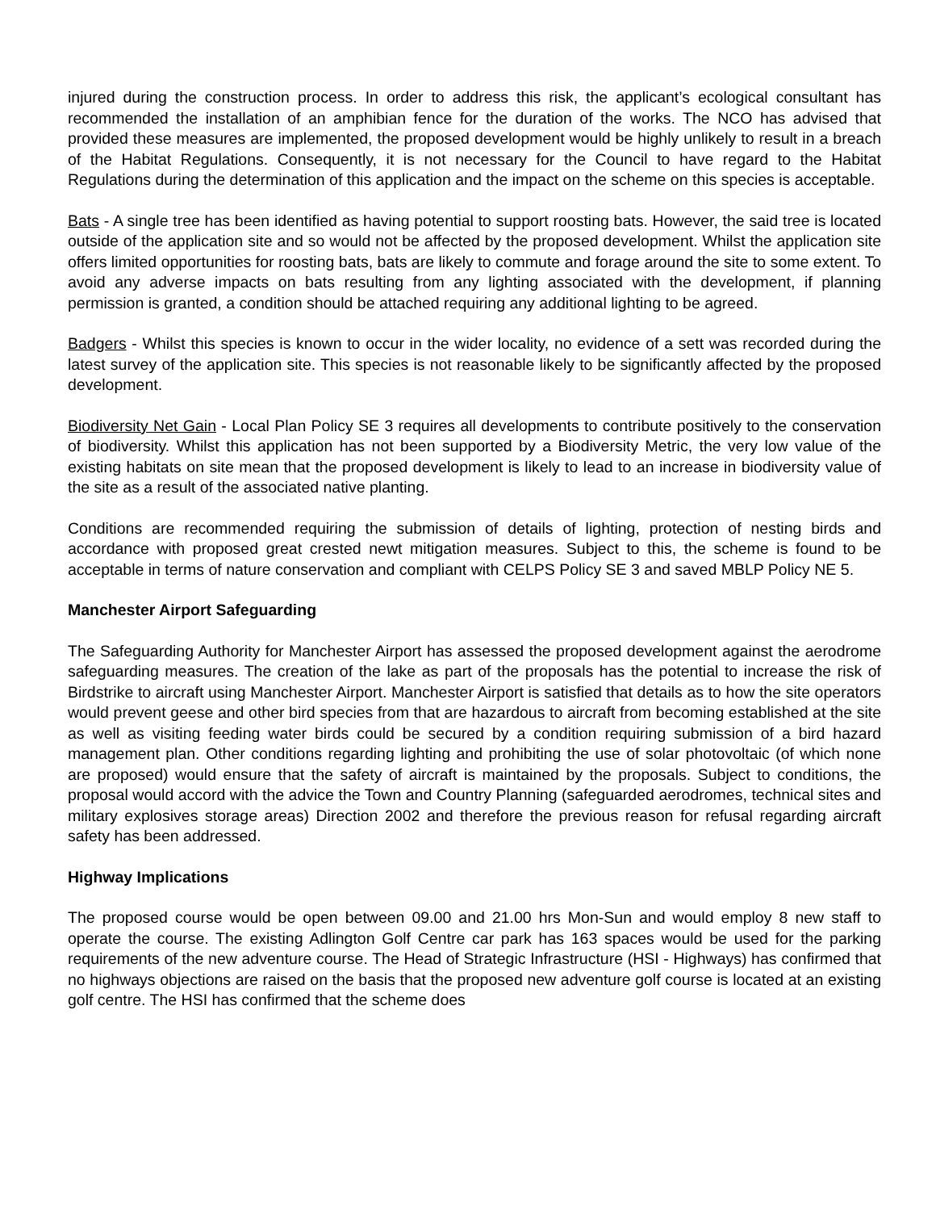injured during the construction process. In order to address this risk, the applicant’s ecological consultant has recommended the installation of an amphibian fence for the duration of the works. The NCO has advised that provided these measures are implemented, the proposed development would be highly unlikely to result in a breach of the Habitat Regulations. Consequently, it is not necessary for the Council to have regard to the Habitat Regulations during the determination of this application and the impact on the scheme on this species is acceptable.
Bats - A single tree has been identified as having potential to support roosting bats. However, the said tree is located outside of the application site and so would not be affected by the proposed development. Whilst the application site offers limited opportunities for roosting bats, bats are likely to commute and forage around the site to some extent. To avoid any adverse impacts on bats resulting from any lighting associated with the development, if planning permission is granted, a condition should be attached requiring any additional lighting to be agreed.
Badgers - Whilst this species is known to occur in the wider locality, no evidence of a sett was recorded during the latest survey of the application site. This species is not reasonable likely to be significantly affected by the proposed development.
Biodiversity Net Gain - Local Plan Policy SE 3 requires all developments to contribute positively to the conservation of biodiversity. Whilst this application has not been supported by a Biodiversity Metric, the very low value of the existing habitats on site mean that the proposed development is likely to lead to an increase in biodiversity value of the site as a result of the associated native planting.
Conditions are recommended requiring the submission of details of lighting, protection of nesting birds and accordance with proposed great crested newt mitigation measures. Subject to this, the scheme is found to be acceptable in terms of nature conservation and compliant with CELPS Policy SE 3 and saved MBLP Policy NE 5.
Manchester Airport Safeguarding
The Safeguarding Authority for Manchester Airport has assessed the proposed development against the aerodrome safeguarding measures. The creation of the lake as part of the proposals has the potential to increase the risk of Birdstrike to aircraft using Manchester Airport. Manchester Airport is satisfied that details as to how the site operators would prevent geese and other bird species from that are hazardous to aircraft from becoming established at the site as well as visiting feeding water birds could be secured by a condition requiring submission of a bird hazard management plan. Other conditions regarding lighting and prohibiting the use of solar photovoltaic (of which none are proposed) would ensure that the safety of aircraft is maintained by the proposals. Subject to conditions, the proposal would accord with the advice the Town and Country Planning (safeguarded aerodromes, technical sites and military explosives storage areas) Direction 2002 and therefore the previous reason for refusal regarding aircraft safety has been addressed.
Highway Implications
The proposed course would be open between 09.00 and 21.00 hrs Mon-Sun and would employ 8 new staff to operate the course. The existing Adlington Golf Centre car park has 163 spaces would be used for the parking requirements of the new adventure course. The Head of Strategic Infrastructure (HSI - Highways) has confirmed that no highways objections are raised on the basis that the proposed new adventure golf course is located at an existing golf centre. The HSI has confirmed that the scheme does